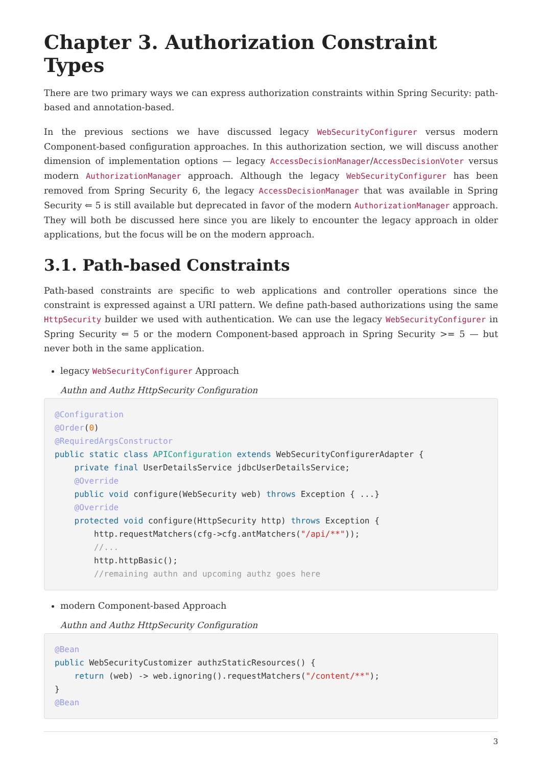Chapter 3. Authorization Constraint Types
There are two primary ways we can express authorization constraints within Spring Security: path-based and annotation-based.
In the previous sections we have discussed legacy WebSecurityConfigurer versus modern Component-based configuration approaches. In this authorization section, we will discuss another dimension of implementation options — legacy AccessDecisionManager/AccessDecisionVoter versus modern AuthorizationManager approach. Although the legacy WebSecurityConfigurer has been removed from Spring Security 6, the legacy AccessDecisionManager that was available in Spring Security ⇐ 5 is still available but deprecated in favor of the modern AuthorizationManager approach. They will both be discussed here since you are likely to encounter the legacy approach in older applications, but the focus will be on the modern approach.
3.1. Path-based Constraints
Path-based constraints are specific to web applications and controller operations since the constraint is expressed against a URI pattern. We define path-based authorizations using the same HttpSecurity builder we used with authentication. We can use the legacy WebSecurityConfigurer in Spring Security ⇐ 5 or the modern Component-based approach in Spring Security >= 5 — but never both in the same application.
legacy WebSecurityConfigurer Approach
Authn and Authz HttpSecurity Configuration
@Configuration
@Order(0)
@RequiredArgsConstructor
public static class APIConfiguration extends WebSecurityConfigurerAdapter {
    private final UserDetailsService jdbcUserDetailsService;
    @Override
    public void configure(WebSecurity web) throws Exception { ...}
    @Override
    protected void configure(HttpSecurity http) throws Exception {
        http.requestMatchers(cfg->cfg.antMatchers("/api/**"));
        //...
        http.httpBasic();
        //remaining authn and upcoming authz goes here
modern Component-based Approach
Authn and Authz HttpSecurity Configuration
@Bean
public WebSecurityCustomizer authzStaticResources() {
    return (web) -> web.ignoring().requestMatchers("/content/**");
}
@Bean
3